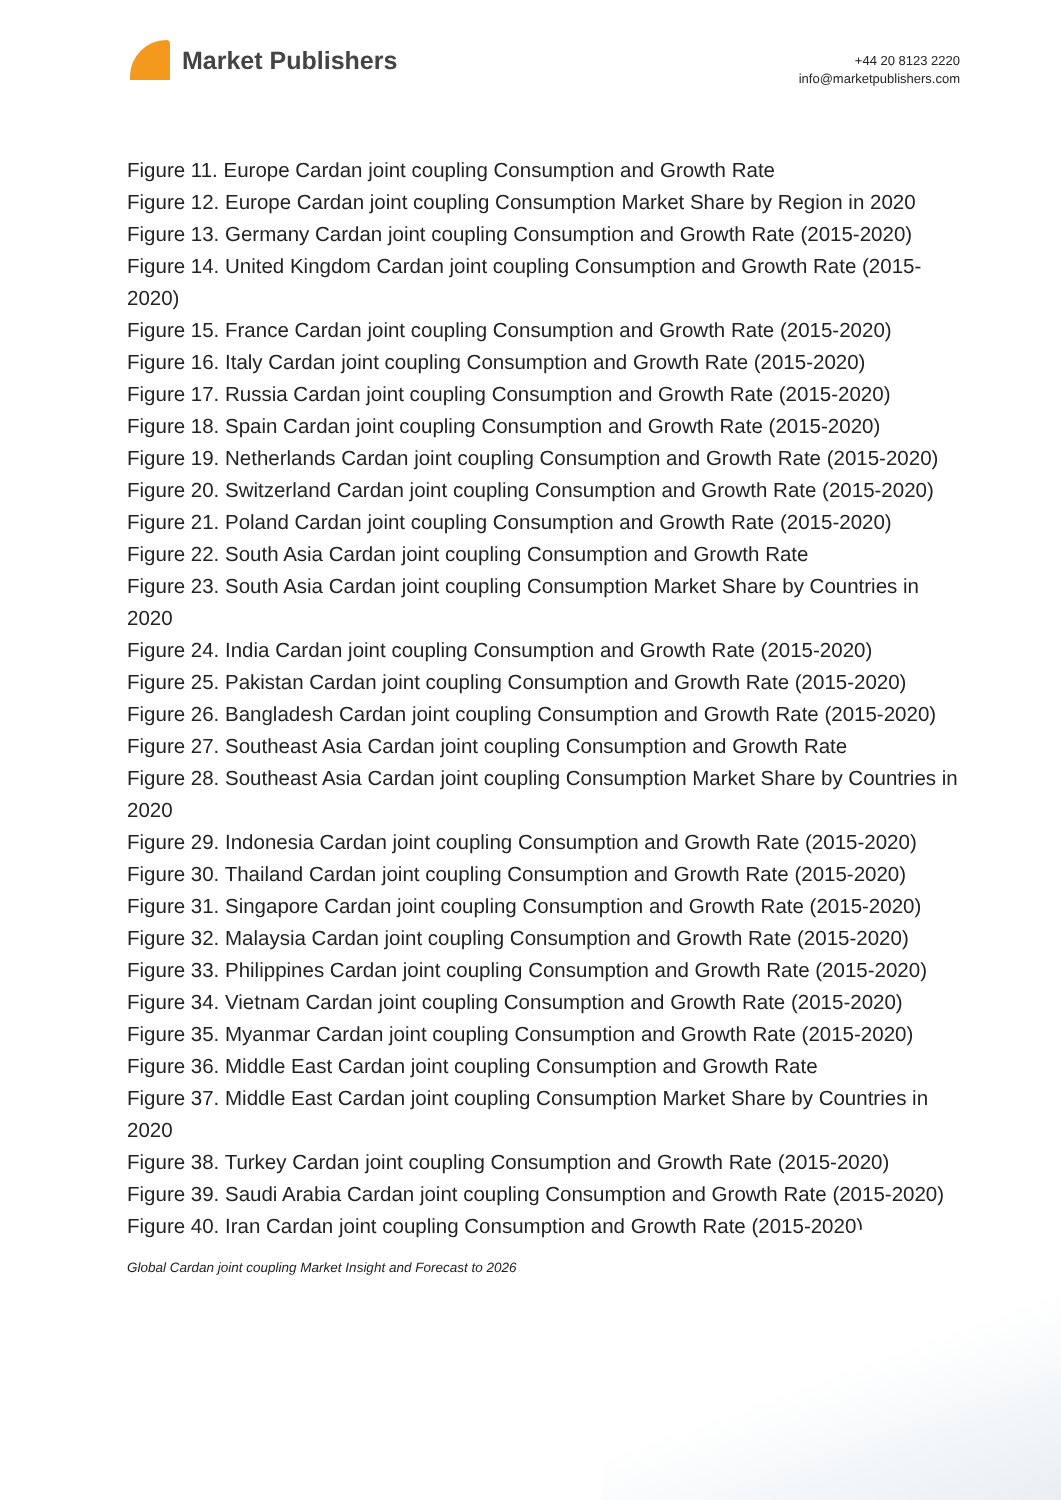Market Publishers
+44 20 8123 2220
info@marketpublishers.com
Figure 11. Europe Cardan joint coupling Consumption and Growth Rate
Figure 12. Europe Cardan joint coupling Consumption Market Share by Region in 2020
Figure 13. Germany Cardan joint coupling Consumption and Growth Rate (2015-2020)
Figure 14. United Kingdom Cardan joint coupling Consumption and Growth Rate (2015-2020)
Figure 15. France Cardan joint coupling Consumption and Growth Rate (2015-2020)
Figure 16. Italy Cardan joint coupling Consumption and Growth Rate (2015-2020)
Figure 17. Russia Cardan joint coupling Consumption and Growth Rate (2015-2020)
Figure 18. Spain Cardan joint coupling Consumption and Growth Rate (2015-2020)
Figure 19. Netherlands Cardan joint coupling Consumption and Growth Rate (2015-2020)
Figure 20. Switzerland Cardan joint coupling Consumption and Growth Rate (2015-2020)
Figure 21. Poland Cardan joint coupling Consumption and Growth Rate (2015-2020)
Figure 22. South Asia Cardan joint coupling Consumption and Growth Rate
Figure 23. South Asia Cardan joint coupling Consumption Market Share by Countries in 2020
Figure 24. India Cardan joint coupling Consumption and Growth Rate (2015-2020)
Figure 25. Pakistan Cardan joint coupling Consumption and Growth Rate (2015-2020)
Figure 26. Bangladesh Cardan joint coupling Consumption and Growth Rate (2015-2020)
Figure 27. Southeast Asia Cardan joint coupling Consumption and Growth Rate
Figure 28. Southeast Asia Cardan joint coupling Consumption Market Share by Countries in 2020
Figure 29. Indonesia Cardan joint coupling Consumption and Growth Rate (2015-2020)
Figure 30. Thailand Cardan joint coupling Consumption and Growth Rate (2015-2020)
Figure 31. Singapore Cardan joint coupling Consumption and Growth Rate (2015-2020)
Figure 32. Malaysia Cardan joint coupling Consumption and Growth Rate (2015-2020)
Figure 33. Philippines Cardan joint coupling Consumption and Growth Rate (2015-2020)
Figure 34. Vietnam Cardan joint coupling Consumption and Growth Rate (2015-2020)
Figure 35. Myanmar Cardan joint coupling Consumption and Growth Rate (2015-2020)
Figure 36. Middle East Cardan joint coupling Consumption and Growth Rate
Figure 37. Middle East Cardan joint coupling Consumption Market Share by Countries in 2020
Figure 38. Turkey Cardan joint coupling Consumption and Growth Rate (2015-2020)
Figure 39. Saudi Arabia Cardan joint coupling Consumption and Growth Rate (2015-2020)
Figure 40. Iran Cardan joint coupling Consumption and Growth Rate (2015-2020)
Global Cardan joint coupling Market Insight and Forecast to 2026